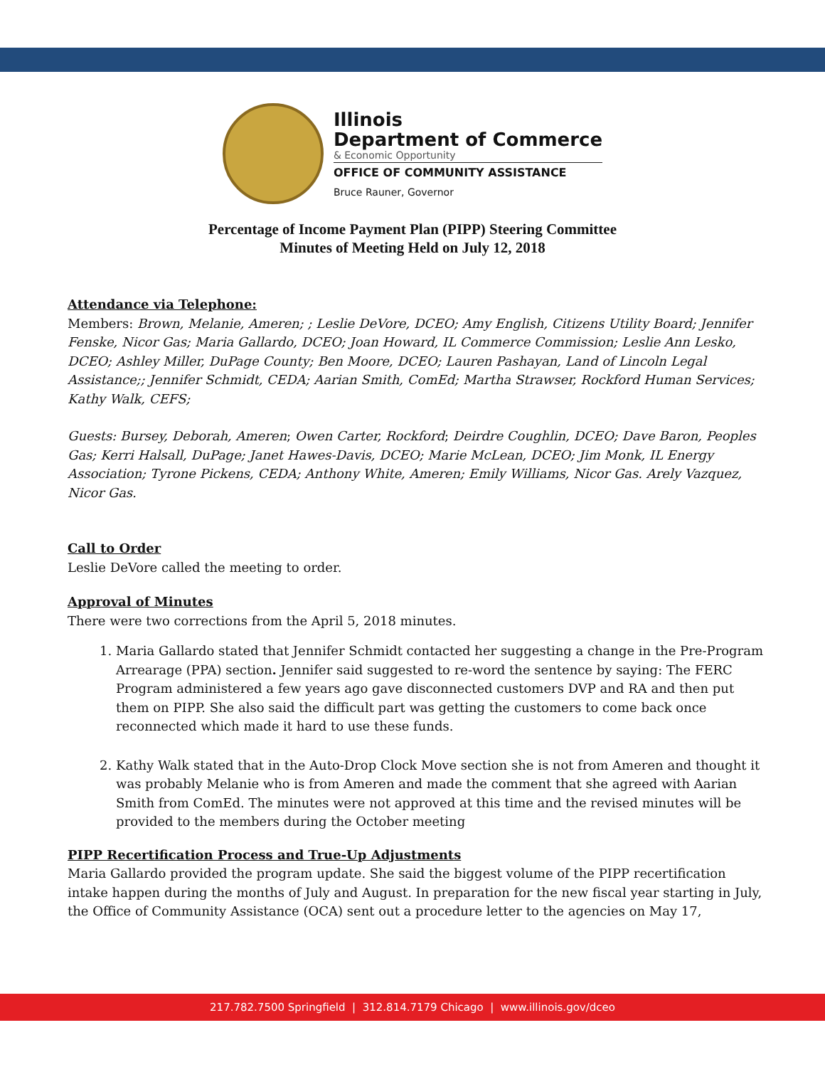Illinois
Department of Commerce
& Economic Opportunity
OFFICE OF COMMUNITY ASSISTANCE
Bruce Rauner, Governor
Percentage of Income Payment Plan (PIPP) Steering Committee
Minutes of Meeting Held on July 12, 2018
Attendance via Telephone:
Members: Brown, Melanie, Ameren; ; Leslie DeVore, DCEO; Amy English, Citizens Utility Board; Jennifer Fenske, Nicor Gas; Maria Gallardo, DCEO; Joan Howard, IL Commerce Commission; Leslie Ann Lesko, DCEO; Ashley Miller, DuPage County; Ben Moore, DCEO; Lauren Pashayan, Land of Lincoln Legal Assistance;; Jennifer Schmidt, CEDA; Aarian Smith, ComEd; Martha Strawser, Rockford Human Services; Kathy Walk, CEFS;
Guests: Bursey, Deborah, Ameren; Owen Carter, Rockford; Deirdre Coughlin, DCEO; Dave Baron, Peoples Gas; Kerri Halsall, DuPage; Janet Hawes-Davis, DCEO; Marie McLean, DCEO; Jim Monk, IL Energy Association; Tyrone Pickens, CEDA; Anthony White, Ameren; Emily Williams, Nicor Gas. Arely Vazquez, Nicor Gas.
Call to Order
Leslie DeVore called the meeting to order.
Approval of Minutes
There were two corrections from the April 5, 2018 minutes.
1. Maria Gallardo stated that Jennifer Schmidt contacted her suggesting a change in the Pre-Program Arrearage (PPA) section. Jennifer said suggested to re-word the sentence by saying: The FERC Program administered a few years ago gave disconnected customers DVP and RA and then put them on PIPP. She also said the difficult part was getting the customers to come back once reconnected which made it hard to use these funds.
2. Kathy Walk stated that in the Auto-Drop Clock Move section she is not from Ameren and thought it was probably Melanie who is from Ameren and made the comment that she agreed with Aarian Smith from ComEd. The minutes were not approved at this time and the revised minutes will be provided to the members during the October meeting
PIPP Recertification Process and True-Up Adjustments
Maria Gallardo provided the program update. She said the biggest volume of the PIPP recertification intake happen during the months of July and August. In preparation for the new fiscal year starting in July, the Office of Community Assistance (OCA) sent out a procedure letter to the agencies on May 17,
217.782.7500 Springfield | 312.814.7179 Chicago | www.illinois.gov/dceo